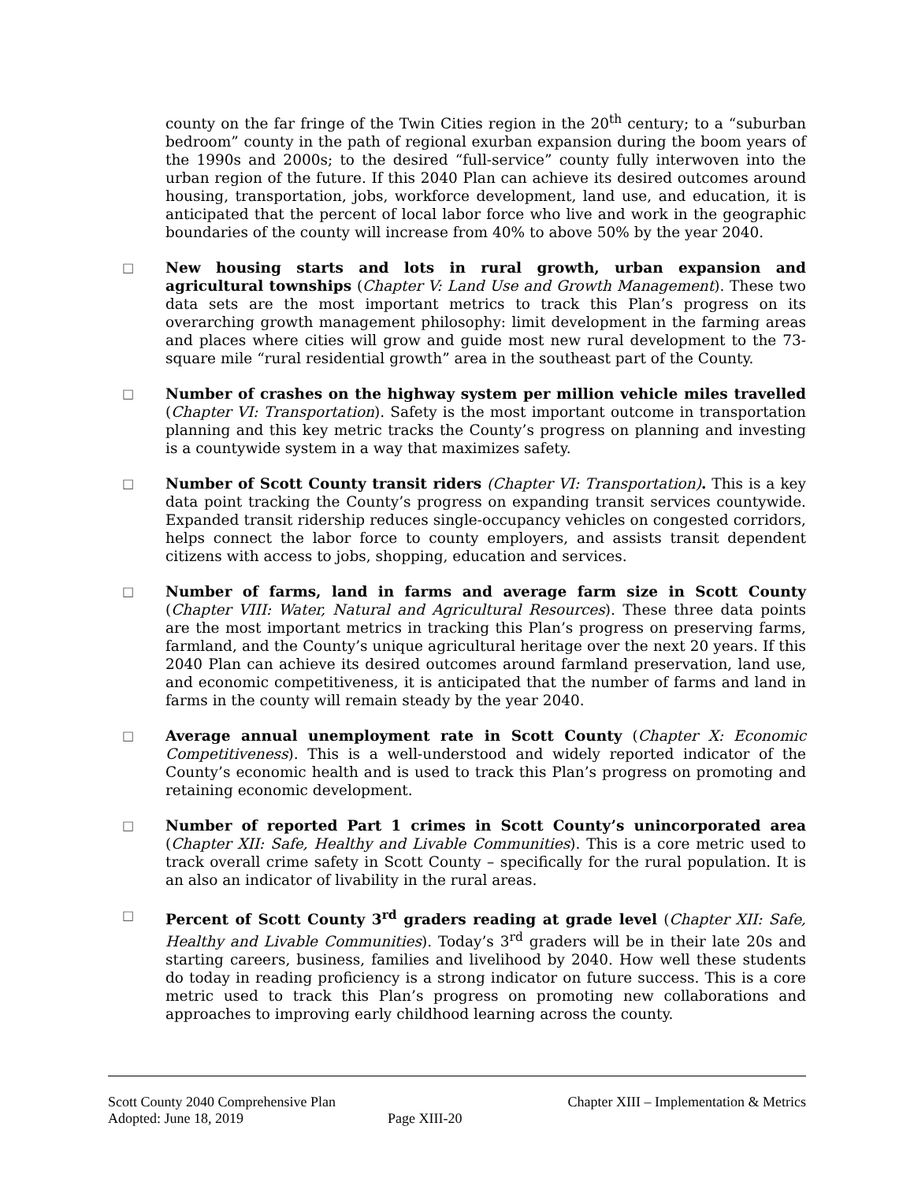county on the far fringe of the Twin Cities region in the 20<sup>th</sup> century; to a “suburban bedroom” county in the path of regional exurban expansion during the boom years of the 1990s and 2000s; to the desired “full-service” county fully interwoven into the urban region of the future. If this 2040 Plan can achieve its desired outcomes around housing, transportation, jobs, workforce development, land use, and education, it is anticipated that the percent of local labor force who live and work in the geographic boundaries of the county will increase from 40% to above 50% by the year 2040.
□ New housing starts and lots in rural growth, urban expansion and agricultural townships (Chapter V: Land Use and Growth Management). These two data sets are the most important metrics to track this Plan’s progress on its overarching growth management philosophy: limit development in the farming areas and places where cities will grow and guide most new rural development to the 73-square mile “rural residential growth” area in the southeast part of the County.
□ Number of crashes on the highway system per million vehicle miles travelled (Chapter VI: Transportation). Safety is the most important outcome in transportation planning and this key metric tracks the County’s progress on planning and investing is a countywide system in a way that maximizes safety.
□ Number of Scott County transit riders (Chapter VI: Transportation). This is a key data point tracking the County’s progress on expanding transit services countywide. Expanded transit ridership reduces single-occupancy vehicles on congested corridors, helps connect the labor force to county employers, and assists transit dependent citizens with access to jobs, shopping, education and services.
□ Number of farms, land in farms and average farm size in Scott County (Chapter VIII: Water, Natural and Agricultural Resources). These three data points are the most important metrics in tracking this Plan’s progress on preserving farms, farmland, and the County’s unique agricultural heritage over the next 20 years. If this 2040 Plan can achieve its desired outcomes around farmland preservation, land use, and economic competitiveness, it is anticipated that the number of farms and land in farms in the county will remain steady by the year 2040.
□ Average annual unemployment rate in Scott County (Chapter X: Economic Competitiveness). This is a well-understood and widely reported indicator of the County’s economic health and is used to track this Plan’s progress on promoting and retaining economic development.
□ Number of reported Part 1 crimes in Scott County’s unincorporated area (Chapter XII: Safe, Healthy and Livable Communities). This is a core metric used to track overall crime safety in Scott County – specifically for the rural population. It is an also an indicator of livability in the rural areas.
□ Percent of Scott County 3<sup>rd</sup> graders reading at grade level (Chapter XII: Safe, Healthy and Livable Communities). Today’s 3<sup>rd</sup> graders will be in their late 20s and starting careers, business, families and livelihood by 2040. How well these students do today in reading proficiency is a strong indicator on future success. This is a core metric used to track this Plan’s progress on promoting new collaborations and approaches to improving early childhood learning across the county.
Scott County 2040 Comprehensive Plan Chapter XIII – Implementation & Metrics
Adopted: June 18, 2019 Page XIII-20